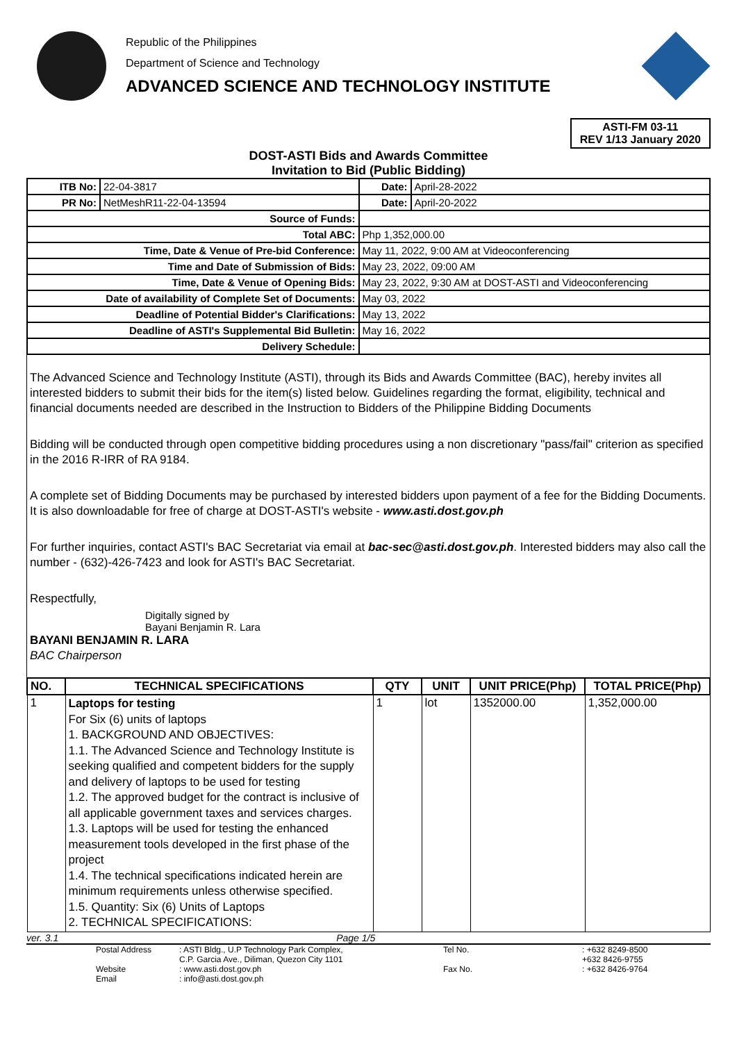Republic of the Philippines
Department of Science and Technology
ADVANCED SCIENCE AND TECHNOLOGY INSTITUTE
ASTI-FM 03-11
REV 1/13 January 2020
DOST-ASTI Bids and Awards Committee
Invitation to Bid (Public Bidding)
| ITB No: | 22-04-3817 | | Date: | April-28-2022 |
| PR No: | NetMeshR11-22-04-13594 | | Date: | April-20-2022 |
| Source of Funds: | | | | |
| Total ABC: | | Php 1,352,000.00 | | |
| Time, Date & Venue of Pre-bid Conference: | | May 11, 2022, 9:00 AM at Videoconferencing | | |
| Time and Date of Submission of Bids: | | May 23, 2022, 09:00 AM | | |
| Time, Date & Venue of Opening Bids: | | May 23, 2022, 9:30 AM at DOST-ASTI and Videoconferencing | | |
| Date of availability of Complete Set of Documents: | | May 03, 2022 | | |
| Deadline of Potential Bidder's Clarifications: | | May 13, 2022 | | |
| Deadline of ASTI's Supplemental Bid Bulletin: | | May 16, 2022 | | |
| Delivery Schedule: | | | | |
The Advanced Science and Technology Institute (ASTI), through its Bids and Awards Committee (BAC), hereby invites all interested bidders to submit their bids for the item(s) listed below. Guidelines regarding the format, eligibility, technical and financial documents needed are described in the Instruction to Bidders of the Philippine Bidding Documents
Bidding will be conducted through open competitive bidding procedures using a non discretionary "pass/fail" criterion as specified in the 2016 R-IRR of RA 9184.
A complete set of Bidding Documents may be purchased by interested bidders upon payment of a fee for the Bidding Documents. It is also downloadable for free of charge at DOST-ASTI's website - www.asti.dost.gov.ph
For further inquiries, contact ASTI's BAC Secretariat via email at bac-sec@asti.dost.gov.ph. Interested bidders may also call the number - (632)-426-7423 and look for ASTI's BAC Secretariat.
Respectfully,
Digitally signed by
Bayani Benjamin R. Lara
BAYANI BENJAMIN R. LARA
BAC Chairperson
| NO. | TECHNICAL SPECIFICATIONS | QTY | UNIT | UNIT PRICE(Php) | TOTAL PRICE(Php) |
| --- | --- | --- | --- | --- | --- |
| 1 | Laptops for testing For Six (6) units of laptops 1. BACKGROUND AND OBJECTIVES: 1.1. The Advanced Science and Technology Institute is seeking qualified and competent bidders for the supply and delivery of laptops to be used for testing 1.2. The approved budget for the contract is inclusive of all applicable government taxes and services charges. 1.3. Laptops will be used for testing the enhanced measurement tools developed in the first phase of the project 1.4. The technical specifications indicated herein are minimum requirements unless otherwise specified. 1.5. Quantity: Six (6) Units of Laptops 2. TECHNICAL SPECIFICATIONS: | 1 | lot | 1352000.00 | 1,352,000.00 |
ver. 3.1 Page 1/5
Postal Address: ASTI Bldg., U.P Technology Park Complex,
C.P. Garcia Ave., Diliman, Quezon City 1101 Tel No.: +632 8249-8500
+632 8426-9755 Website: www.asti.dost.gov.ph Fax No.: +632 8426-9764 Email: info@asti.dost.gov.ph